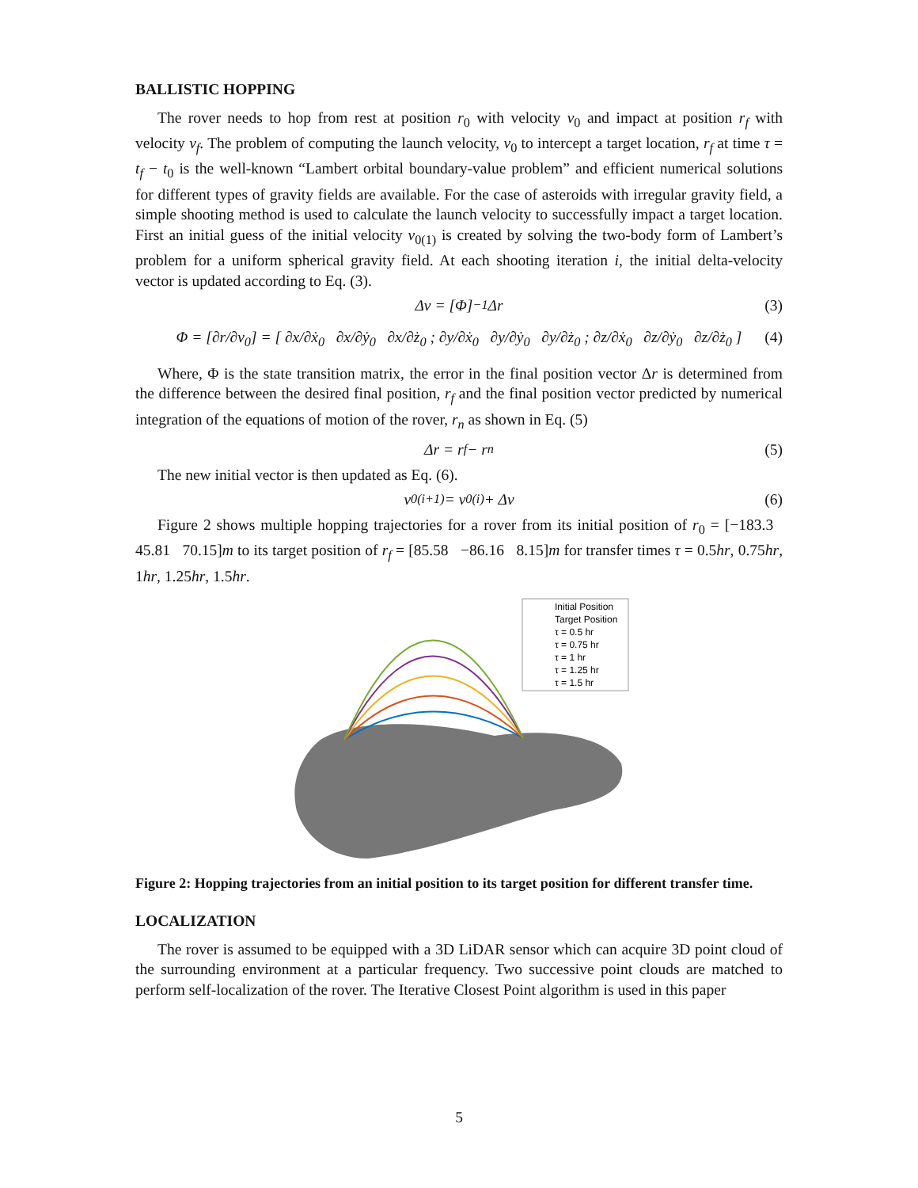BALLISTIC HOPPING
The rover needs to hop from rest at position r<sub>0</sub> with velocity v<sub>0</sub> and impact at position r<sub>f</sub> with velocity v<sub>f</sub>. The problem of computing the launch velocity, v<sub>0</sub> to intercept a target location, r<sub>f</sub> at time τ = t<sub>f</sub> − t<sub>0</sub> is the well-known “Lambert orbital boundary-value problem” and efficient numerical solutions for different types of gravity fields are available. For the case of asteroids with irregular gravity field, a simple shooting method is used to calculate the launch velocity to successfully impact a target location. First an initial guess of the initial velocity v<sub>0(1)</sub> is created by solving the two-body form of Lambert’s problem for a uniform spherical gravity field. At each shooting iteration i, the initial delta-velocity vector is updated according to Eq. (3).
Δv = [Φ]<sup>−1</sup>Δr (3)
Φ = [∂r/∂v<sub>0</sub>] = [ ∂x/∂ẋ<sub>0</sub> ∂x/∂ẏ<sub>0</sub> ∂x/∂ż<sub>0</sub> ; ∂y/∂ẋ<sub>0</sub> ∂y/∂ẏ<sub>0</sub> ∂y/∂ż<sub>0</sub> ; ∂z/∂ẋ<sub>0</sub> ∂z/∂ẏ<sub>0</sub> ∂z/∂ż<sub>0</sub> ] (4)
Where, Φ is the state transition matrix, the error in the final position vector Δr is determined from the difference between the desired final position, r<sub>f</sub> and the final position vector predicted by numerical integration of the equations of motion of the rover, r<sub>n</sub> as shown in Eq. (5)
Δr = r<sub>f</sub> − r<sub>n</sub> (5)
The new initial vector is then updated as Eq. (6).
v<sub>0(i+1)</sub> = v<sub>0(i)</sub> + Δv (6)
Figure 2 shows multiple hopping trajectories for a rover from its initial position of r<sub>0</sub> = [−183.3 45.81 70.15]m to its target position of r<sub>f</sub> = [85.58 −86.16 8.15]m for transfer times τ = 0.5hr, 0.75hr, 1hr, 1.25hr, 1.5hr.
Initial Position
Target Position
τ = 0.5 hr
τ = 0.75 hr
τ = 1 hr
τ = 1.25 hr
τ = 1.5 hr
Figure 2: Hopping trajectories from an initial position to its target position for different transfer time.
LOCALIZATION
The rover is assumed to be equipped with a 3D LiDAR sensor which can acquire 3D point cloud of the surrounding environment at a particular frequency. Two successive point clouds are matched to perform self-localization of the rover. The Iterative Closest Point algorithm is used in this paper
5